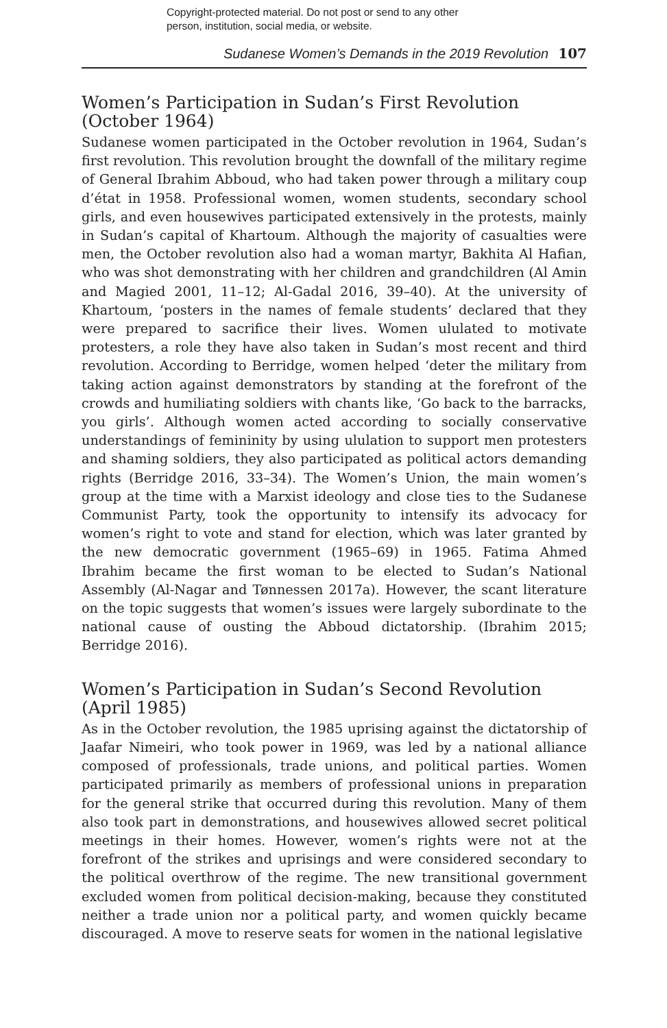Copyright-protected material. Do not post or send to any other
person, institution, social media, or website.
Sudanese Women’s Demands in the 2019 Revolution 107
Women’s Participation in Sudan’s First Revolution (October 1964)
Sudanese women participated in the October revolution in 1964, Sudan’s first revolution. This revolution brought the downfall of the military regime of General Ibrahim Abboud, who had taken power through a military coup d’état in 1958. Professional women, women students, secondary school girls, and even housewives participated extensively in the protests, mainly in Sudan’s capital of Khartoum. Although the majority of casualties were men, the October revolution also had a woman martyr, Bakhita Al Hafian, who was shot demonstrating with her children and grandchildren (Al Amin and Magied 2001, 11–12; Al-Gadal 2016, 39–40). At the university of Khartoum, ‘posters in the names of female students’ declared that they were prepared to sacrifice their lives. Women ululated to motivate protesters, a role they have also taken in Sudan’s most recent and third revolution. According to Berridge, women helped ‘deter the military from taking action against demonstrators by standing at the forefront of the crowds and humiliating soldiers with chants like, ‘Go back to the barracks, you girls’. Although women acted according to socially conservative understandings of femininity by using ululation to support men protesters and shaming soldiers, they also participated as political actors demanding rights (Berridge 2016, 33–34). The Women’s Union, the main women’s group at the time with a Marxist ideology and close ties to the Sudanese Communist Party, took the opportunity to intensify its advocacy for women’s right to vote and stand for election, which was later granted by the new democratic government (1965–69) in 1965. Fatima Ahmed Ibrahim became the first woman to be elected to Sudan’s National Assembly (Al-Nagar and Tønnessen 2017a). However, the scant literature on the topic suggests that women’s issues were largely subordinate to the national cause of ousting the Abboud dictatorship. (Ibrahim 2015; Berridge 2016).
Women’s Participation in Sudan’s Second Revolution (April 1985)
As in the October revolution, the 1985 uprising against the dictatorship of Jaafar Nimeiri, who took power in 1969, was led by a national alliance composed of professionals, trade unions, and political parties. Women participated primarily as members of professional unions in preparation for the general strike that occurred during this revolution. Many of them also took part in demonstrations, and housewives allowed secret political meetings in their homes. However, women’s rights were not at the forefront of the strikes and uprisings and were considered secondary to the political overthrow of the regime. The new transitional government excluded women from political decision-making, because they constituted neither a trade union nor a political party, and women quickly became discouraged. A move to reserve seats for women in the national legislative